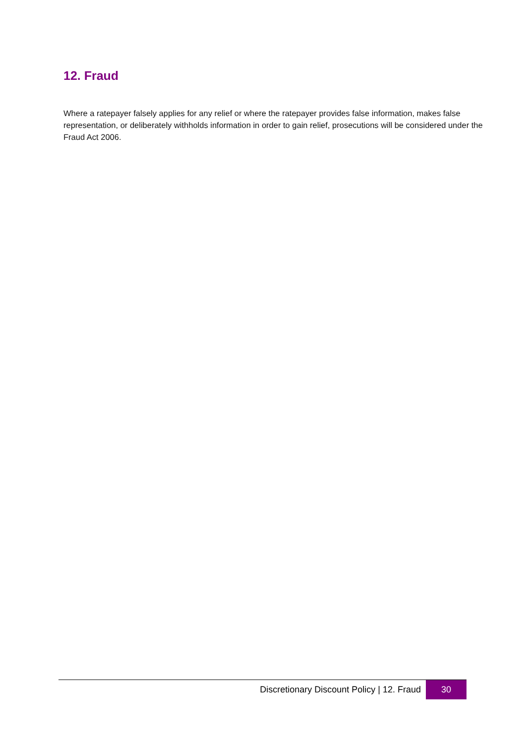12. Fraud
Where a ratepayer falsely applies for any relief or where the ratepayer provides false information, makes false representation, or deliberately withholds information in order to gain relief, prosecutions will be considered under the Fraud Act 2006.
Discretionary Discount Policy | 12. Fraud
30